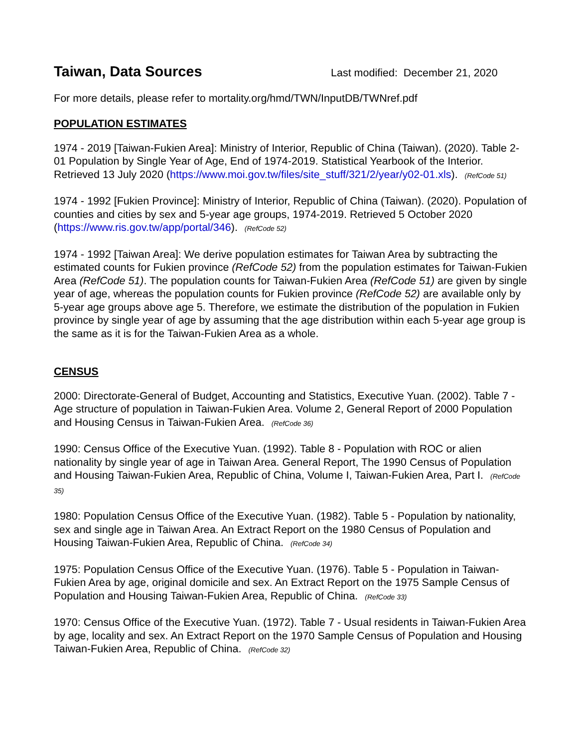Taiwan, Data Sources
Last modified: December 21, 2020
For more details, please refer to mortality.org/hmd/TWN/InputDB/TWNref.pdf
POPULATION ESTIMATES
1974 - 2019 [Taiwan-Fukien Area]: Ministry of Interior, Republic of China (Taiwan). (2020). Table 2-01 Population by Single Year of Age, End of 1974-2019. Statistical Yearbook of the Interior. Retrieved 13 July 2020 (https://www.moi.gov.tw/files/site_stuff/321/2/year/y02-01.xls). (RefCode 51)
1974 - 1992 [Fukien Province]: Ministry of Interior, Republic of China (Taiwan). (2020). Population of counties and cities by sex and 5-year age groups, 1974-2019. Retrieved 5 October 2020 (https://www.ris.gov.tw/app/portal/346). (RefCode 52)
1974 - 1992 [Taiwan Area]: We derive population estimates for Taiwan Area by subtracting the estimated counts for Fukien province (RefCode 52) from the population estimates for Taiwan-Fukien Area (RefCode 51). The population counts for Taiwan-Fukien Area (RefCode 51) are given by single year of age, whereas the population counts for Fukien province (RefCode 52) are available only by 5-year age groups above age 5. Therefore, we estimate the distribution of the population in Fukien province by single year of age by assuming that the age distribution within each 5-year age group is the same as it is for the Taiwan-Fukien Area as a whole.
CENSUS
2000: Directorate-General of Budget, Accounting and Statistics, Executive Yuan. (2002). Table 7 - Age structure of population in Taiwan-Fukien Area. Volume 2, General Report of 2000 Population and Housing Census in Taiwan-Fukien Area. (RefCode 36)
1990: Census Office of the Executive Yuan. (1992). Table 8 - Population with ROC or alien nationality by single year of age in Taiwan Area. General Report, The 1990 Census of Population and Housing Taiwan-Fukien Area, Republic of China, Volume I, Taiwan-Fukien Area, Part I. (RefCode 35)
1980: Population Census Office of the Executive Yuan. (1982). Table 5 - Population by nationality, sex and single age in Taiwan Area. An Extract Report on the 1980 Census of Population and Housing Taiwan-Fukien Area, Republic of China. (RefCode 34)
1975: Population Census Office of the Executive Yuan. (1976). Table 5 - Population in Taiwan-Fukien Area by age, original domicile and sex. An Extract Report on the 1975 Sample Census of Population and Housing Taiwan-Fukien Area, Republic of China. (RefCode 33)
1970: Census Office of the Executive Yuan. (1972). Table 7 - Usual residents in Taiwan-Fukien Area by age, locality and sex. An Extract Report on the 1970 Sample Census of Population and Housing Taiwan-Fukien Area, Republic of China. (RefCode 32)